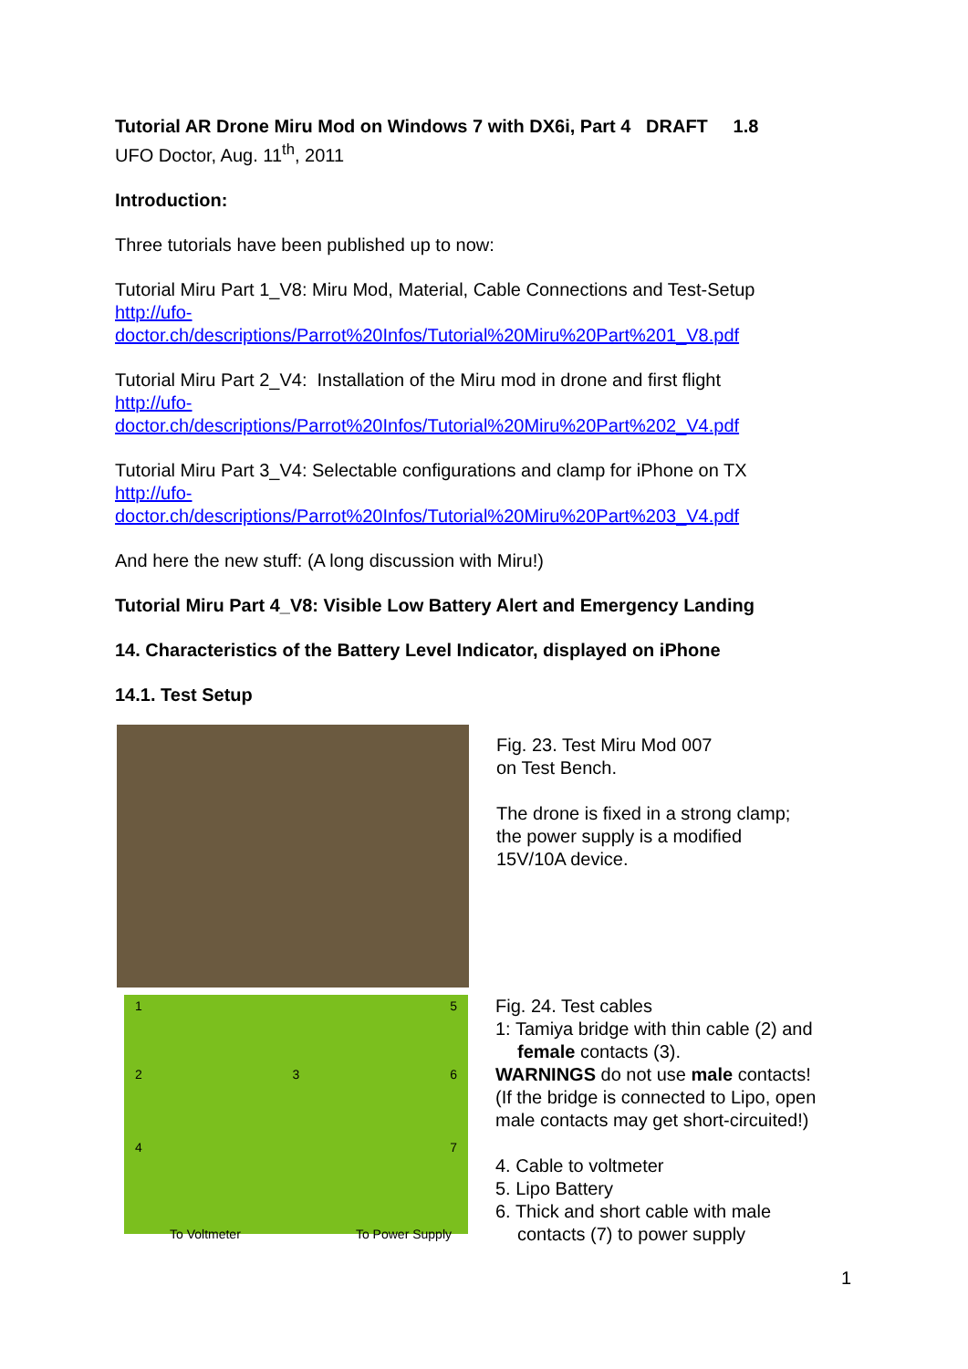Tutorial AR Drone Miru Mod on Windows 7 with DX6i, Part 4 DRAFT 1.8
UFO Doctor, Aug. 11<sup>th</sup>, 2011
Introduction:
Three tutorials have been published up to now:
Tutorial Miru Part 1_V8: Miru Mod, Material, Cable Connections and Test-Setup
http://ufo-
doctor.ch/descriptions/Parrot%20Infos/Tutorial%20Miru%20Part%201_V8.pdf
Tutorial Miru Part 2_V4: Installation of the Miru mod in drone and first flight
http://ufo-
doctor.ch/descriptions/Parrot%20Infos/Tutorial%20Miru%20Part%202_V4.pdf
Tutorial Miru Part 3_V4: Selectable configurations and clamp for iPhone on TX
http://ufo-
doctor.ch/descriptions/Parrot%20Infos/Tutorial%20Miru%20Part%203_V4.pdf
And here the new stuff: (A long discussion with Miru!)
Tutorial Miru Part 4_V8: Visible Low Battery Alert and Emergency Landing
14. Characteristics of the Battery Level Indicator, displayed on iPhone
14.1. Test Setup
Fig. 23. Test Miru Mod 007
on Test Bench.
The drone is fixed in a strong clamp;
the power supply is a modified
15V/10A device.
1 5
2 3 6
4 7
To Voltmeter To Power Supply
Fig. 24. Test cables
1: Tamiya bridge with thin cable (2) and
female contacts (3).
WARNINGS do not use male contacts!
(If the bridge is connected to Lipo, open male contacts may get short-circuited!)
4. Cable to voltmeter
5. Lipo Battery
6. Thick and short cable with male
contacts (7) to power supply
1